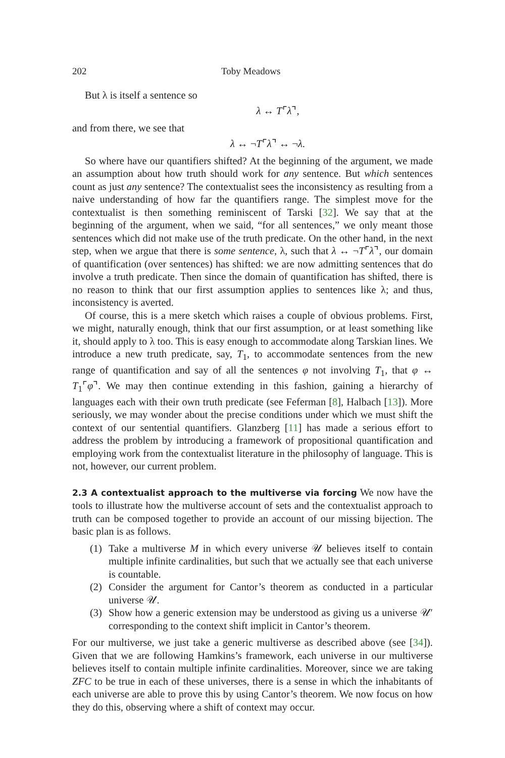202 Toby Meadows
But λ is itself a sentence so
λ ↔ T⌜λ⌝,
and from there, we see that
λ ↔ ¬T⌜λ⌝ ↔ ¬λ.
So where have our quantifiers shifted? At the beginning of the argument, we made an assumption about how truth should work for any sentence. But which sentences count as just any sentence? The contextualist sees the inconsistency as resulting from a naive understanding of how far the quantifiers range. The simplest move for the contextualist is then something reminiscent of Tarski [32]. We say that at the beginning of the argument, when we said, “for all sentences,” we only meant those sentences which did not make use of the truth predicate. On the other hand, in the next step, when we argue that there is some sentence, λ, such that λ ↔ ¬T⌜λ⌝, our domain of quantification (over sentences) has shifted: we are now admitting sentences that do involve a truth predicate. Then since the domain of quantification has shifted, there is no reason to think that our first assumption applies to sentences like λ; and thus, inconsistency is averted.
Of course, this is a mere sketch which raises a couple of obvious problems. First, we might, naturally enough, think that our first assumption, or at least something like it, should apply to λ too. This is easy enough to accommodate along Tarskian lines. We introduce a new truth predicate, say, T<sub>1</sub>, to accommodate sentences from the new range of quantification and say of all the sentences φ not involving T<sub>1</sub>, that φ ↔ T<sub>1</sub>⌜φ⌝. We may then continue extending in this fashion, gaining a hierarchy of languages each with their own truth predicate (see Feferman [8], Halbach [13]). More seriously, we may wonder about the precise conditions under which we must shift the context of our sentential quantifiers. Glanzberg [11] has made a serious effort to address the problem by introducing a framework of propositional quantification and employing work from the contextualist literature in the philosophy of language. This is not, however, our current problem.
2.3 A contextualist approach to the multiverse via forcing We now have the tools to illustrate how the multiverse account of sets and the contextualist approach to truth can be composed together to provide an account of our missing bijection. The basic plan is as follows.
(1) Take a multiverse M in which every universe 𝒰 believes itself to contain multiple infinite cardinalities, but such that we actually see that each universe is countable.
(2) Consider the argument for Cantor’s theorem as conducted in a particular universe 𝒰.
(3) Show how a generic extension may be understood as giving us a universe 𝒰′ corresponding to the context shift implicit in Cantor’s theorem.
For our multiverse, we just take a generic multiverse as described above (see [34]). Given that we are following Hamkins’s framework, each universe in our multiverse believes itself to contain multiple infinite cardinalities. Moreover, since we are taking ZFC to be true in each of these universes, there is a sense in which the inhabitants of each universe are able to prove this by using Cantor’s theorem. We now focus on how they do this, observing where a shift of context may occur.